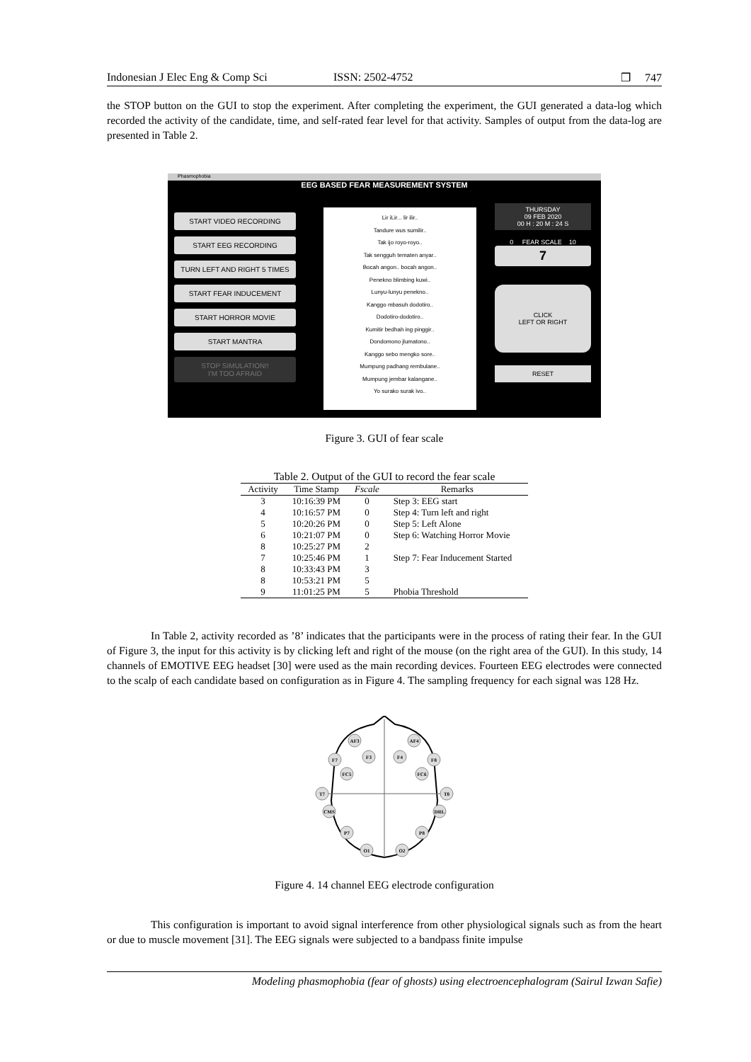Indonesian J Elec Eng & Comp Sci ISSN: 2502-4752 ❒ 747
the STOP button on the GUI to stop the experiment. After completing the experiment, the GUI generated a data-log which recorded the activity of the candidate, time, and self-rated fear level for that activity. Samples of output from the data-log are presented in Table 2.
Phasmophobia
EEG BASED FEAR MEASUREMENT SYSTEM
START VIDEO RECORDING
START EEG RECORDING
TURN LEFT AND RIGHT 5 TIMES
START FEAR INDUCEMENT
START HORROR MOVIE
START MANTRA
STOP SIMULATION!!
I'M TOO AFRAID
Lir iLir... lir ilir..
Tandure wus sumilir..
Tak ijo royo-royo..
Tak sengguh tematen anyar..
Bocah angon.. bocah angon..
Penekno blimbing kuwi..
Lunyu-lunyu penekno..
Kanggo mbasuh dodotiro..
Dodotiro-dodotiro..
Kumitir bedhah ing pinggir..
Dondomono jlumatono..
Kanggo sebo mengko sore..
Mumpung padhang rembulane..
Mumpung jembar kalangane..
Yo surako surak ivo..
THURSDAY
09 FEB 2020
00 H : 20 M : 24 S
0 FEAR SCALE 10
7
CLICK
LEFT OR RIGHT
RESET
Figure 3. GUI of fear scale
Table 2. Output of the GUI to record the fear scale
| Activity | Time Stamp | Fscale | Remarks |
| --- | --- | --- | --- |
| 3 | 10:16:39 PM | 0 | Step 3: EEG start |
| 4 | 10:16:57 PM | 0 | Step 4: Turn left and right |
| 5 | 10:20:26 PM | 0 | Step 5: Left Alone |
| 6 | 10:21:07 PM | 0 | Step 6: Watching Horror Movie |
| 8 | 10:25:27 PM | 2 | |
| 7 | 10:25:46 PM | 1 | Step 7: Fear Inducement Started |
| 8 | 10:33:43 PM | 3 | |
| 8 | 10:53:21 PM | 5 | |
| 9 | 11:01:25 PM | 5 | Phobia Threshold |
In Table 2, activity recorded as ’8’ indicates that the participants were in the process of rating their fear. In the GUI of Figure 3, the input for this activity is by clicking left and right of the mouse (on the right area of the GUI). In this study, 14 channels of EMOTIVE EEG headset [30] were used as the main recording devices. Fourteen EEG electrodes were connected to the scalp of each candidate based on configuration as in Figure 4. The sampling frequency for each signal was 128 Hz.
AF3
AF4
F7
F3
F4
F8
FC5
FC6
T7
T8
CMS
DRL
P7
P8
O1
O2
Figure 4. 14 channel EEG electrode configuration
This configuration is important to avoid signal interference from other physiological signals such as from the heart or due to muscle movement [31]. The EEG signals were subjected to a bandpass finite impulse
Modeling phasmophobia (fear of ghosts) using electroencephalogram (Sairul Izwan Safie)